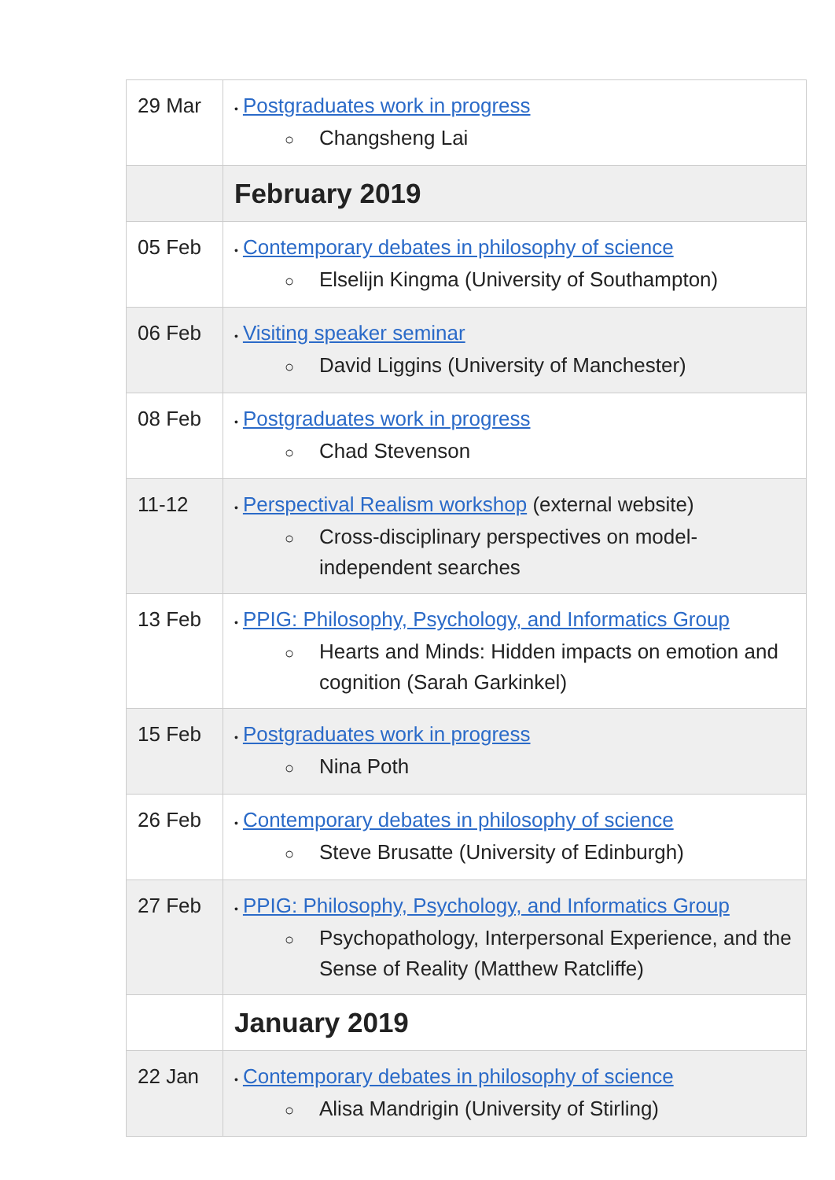| 29 Mar | • Postgraduates work in progress ○ Changsheng Lai |
| | February 2019 |
| 05 Feb | • Contemporary debates in philosophy of science ○ Elselijn Kingma (University of Southampton) |
| 06 Feb | • Visiting speaker seminar ○ David Liggins (University of Manchester) |
| 08 Feb | • Postgraduates work in progress ○ Chad Stevenson |
| 11-12 | • Perspectival Realism workshop (external website) ○ Cross-disciplinary perspectives on model-independent searches |
| 13 Feb | • PPIG: Philosophy, Psychology, and Informatics Group ○ Hearts and Minds: Hidden impacts on emotion and cognition (Sarah Garkinkel) |
| 15 Feb | • Postgraduates work in progress ○ Nina Poth |
| 26 Feb | • Contemporary debates in philosophy of science ○ Steve Brusatte (University of Edinburgh) |
| 27 Feb | • PPIG: Philosophy, Psychology, and Informatics Group ○ Psychopathology, Interpersonal Experience, and the Sense of Reality (Matthew Ratcliffe) |
| | January 2019 |
| 22 Jan | • Contemporary debates in philosophy of science ○ Alisa Mandrigin (University of Stirling) |